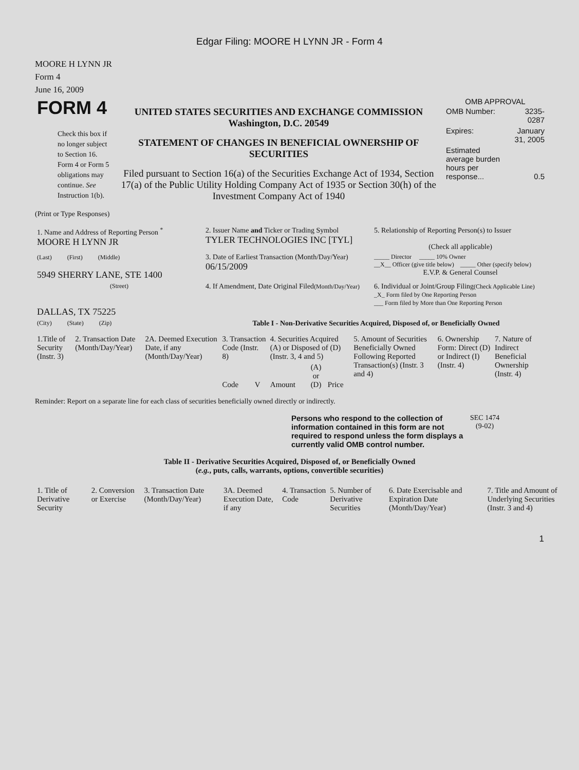Edgar Filing: MOORE H LYNN JR - Form 4
MOORE H LYNN JR
Form 4
June 16, 2009
| FORM 4 Check this box if no longer subject to Section 16. Form 4 or Form 5 obligations may continue. See Instruction 1(b). | UNITED STATES SECURITIES AND EXCHANGE COMMISSION Washington, D.C. 20549 STATEMENT OF CHANGES IN BENEFICIAL OWNERSHIP OF SECURITIES Filed pursuant to Section 16(a) of the Securities Exchange Act of 1934, Section 17(a) of the Public Utility Holding Company Act of 1935 or Section 30(h) of the Investment Company Act of 1940 | OMB APPROVAL / OMB Number: / 3235-0287 / / Expires: / January 31, 2005 / / Estimated average burden hours per response... / 0.5 / |
(Print or Type Responses)
| 1. Name and Address of Reporting Person <sup>*</sup> MOORE H LYNN JR | 2. Issuer Name and Ticker or Trading Symbol TYLER TECHNOLOGIES INC [TYL] | 5. Relationship of Reporting Person(s) to Issuer (Check all applicable) |
| (Last) (First) (Middle) 5949 SHERRY LANE, STE 1400 | 3. Date of Earliest Transaction (Month/Day/Year) 06/15/2009 | _____ Director _____ 10% Owner __X__ Officer (give title below) _____ Other (specify below) E.V.P. & General Counsel |
| (Street) DALLAS, TX 75225 | 4. If Amendment, Date Original Filed (Month/Day/Year) | 6. Individual or Joint/Group Filing (Check Applicable Line) _X_ Form filed by One Reporting Person ___ Form filed by More than One Reporting Person |
| (City) (State) (Zip) | Table I - Non-Derivative Securities Acquired, Disposed of, or Beneficially Owned | |
| 1.Title of Security (Instr. 3) | 2. Transaction Date (Month/Day/Year) | 2A. Deemed Execution Date, if any (Month/Day/Year) | 3. Transaction Code (Instr. 8) | | 4. Securities Acquired (A) or Disposed of (D) (Instr. 3, 4 and 5) | | | 5. Amount of Securities Beneficially Owned Following Reported Transaction(s) (Instr. 3 and 4) | 6. Ownership Form: Direct (D) or Indirect (I) (Instr. 4) | 7. Nature of Indirect Beneficial Ownership (Instr. 4) |
| | | | Code | V | Amount | (A) or (D) | Price | | | |
Reminder: Report on a separate line for each class of securities beneficially owned directly or indirectly.
| Persons who respond to the collection of information contained in this form are not required to respond unless the form displays a currently valid OMB control number. | SEC 1474 (9-02) |
Table II - Derivative Securities Acquired, Disposed of, or Beneficially Owned
(e.g., puts, calls, warrants, options, convertible securities)
| 1. Title of Derivative Security | 2. Conversion or Exercise | 3. Transaction Date (Month/Day/Year) | 3A. Deemed Execution Date, if any | 4. Transaction Code | 5. Number of Derivative Securities | 6. Date Exercisable and Expiration Date (Month/Day/Year) | 7. Title and Amount of Underlying Securities (Instr. 3 and 4) |
1